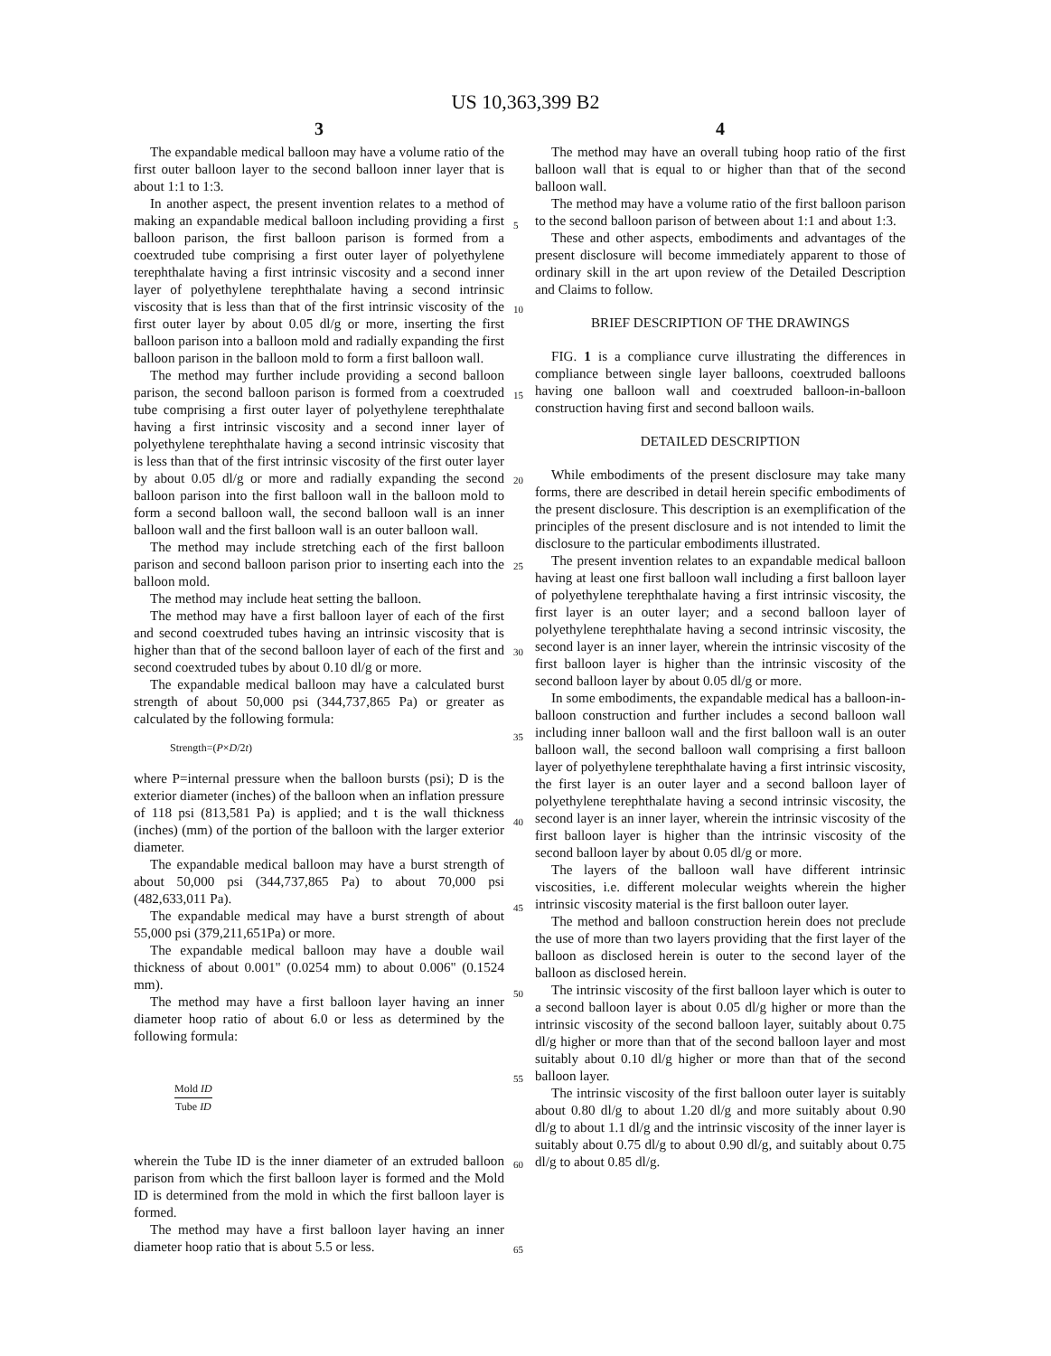US 10,363,399 B2
3
The expandable medical balloon may have a volume ratio of the first outer balloon layer to the second balloon inner layer that is about 1:1 to 1:3.
In another aspect, the present invention relates to a method of making an expandable medical balloon including providing a first balloon parison, the first balloon parison is formed from a coextruded tube comprising a first outer layer of polyethylene terephthalate having a first intrinsic viscosity and a second inner layer of polyethylene terephthalate having a second intrinsic viscosity that is less than that of the first intrinsic viscosity of the first outer layer by about 0.05 dl/g or more, inserting the first balloon parison into a balloon mold and radially expanding the first balloon parison in the balloon mold to form a first balloon wall.
The method may further include providing a second balloon parison, the second balloon parison is formed from a coextruded tube comprising a first outer layer of polyethylene terephthalate having a first intrinsic viscosity and a second inner layer of polyethylene terephthalate having a second intrinsic viscosity that is less than that of the first intrinsic viscosity of the first outer layer by about 0.05 dl/g or more and radially expanding the second balloon parison into the first balloon wall in the balloon mold to form a second balloon wall, the second balloon wall is an inner balloon wall and the first balloon wall is an outer balloon wall.
The method may include stretching each of the first balloon parison and second balloon parison prior to inserting each into the balloon mold.
The method may include heat setting the balloon.
The method may have a first balloon layer of each of the first and second coextruded tubes having an intrinsic viscosity that is higher than that of the second balloon layer of each of the first and second coextruded tubes by about 0.10 dl/g or more.
The expandable medical balloon may have a calculated burst strength of about 50,000 psi (344,737,865 Pa) or greater as calculated by the following formula:
Strength=(P×D/2t)
where P=internal pressure when the balloon bursts (psi); D is the exterior diameter (inches) of the balloon when an inflation pressure of 118 psi (813,581 Pa) is applied; and t is the wall thickness (inches) (mm) of the portion of the balloon with the larger exterior diameter.
The expandable medical balloon may have a burst strength of about 50,000 psi (344,737,865 Pa) to about 70,000 psi (482,633,011 Pa).
The expandable medical may have a burst strength of about 55,000 psi (379,211,651Pa) or more.
The expandable medical balloon may have a double wail thickness of about 0.001" (0.0254 mm) to about 0.006" (0.1524 mm).
The method may have a first balloon layer having an inner diameter hoop ratio of about 6.0 or less as determined by the following formula:
Mold ID Tube ID
wherein the Tube ID is the inner diameter of an extruded balloon parison from which the first balloon layer is formed and the Mold ID is determined from the mold in which the first balloon layer is formed.
The method may have a first balloon layer having an inner diameter hoop ratio that is about 5.5 or less.
5
10
15
20
25
30
35
40
45
50
55
60
65
4
The method may have an overall tubing hoop ratio of the first balloon wall that is equal to or higher than that of the second balloon wall.
The method may have a volume ratio of the first balloon parison to the second balloon parison of between about 1:1 and about 1:3.
These and other aspects, embodiments and advantages of the present disclosure will become immediately apparent to those of ordinary skill in the art upon review of the Detailed Description and Claims to follow.
BRIEF DESCRIPTION OF THE DRAWINGS
FIG. 1 is a compliance curve illustrating the differences in compliance between single layer balloons, coextruded balloons having one balloon wall and coextruded balloon-in-balloon construction having first and second balloon wails.
DETAILED DESCRIPTION
While embodiments of the present disclosure may take many forms, there are described in detail herein specific embodiments of the present disclosure. This description is an exemplification of the principles of the present disclosure and is not intended to limit the disclosure to the particular embodiments illustrated.
The present invention relates to an expandable medical balloon having at least one first balloon wall including a first balloon layer of polyethylene terephthalate having a first intrinsic viscosity, the first layer is an outer layer; and a second balloon layer of polyethylene terephthalate having a second intrinsic viscosity, the second layer is an inner layer, wherein the intrinsic viscosity of the first balloon layer is higher than the intrinsic viscosity of the second balloon layer by about 0.05 dl/g or more.
In some embodiments, the expandable medical has a balloon-in-balloon construction and further includes a second balloon wall including inner balloon wall and the first balloon wall is an outer balloon wall, the second balloon wall comprising a first balloon layer of polyethylene terephthalate having a first intrinsic viscosity, the first layer is an outer layer and a second balloon layer of polyethylene terephthalate having a second intrinsic viscosity, the second layer is an inner layer, wherein the intrinsic viscosity of the first balloon layer is higher than the intrinsic viscosity of the second balloon layer by about 0.05 dl/g or more.
The layers of the balloon wall have different intrinsic viscosities, i.e. different molecular weights wherein the higher intrinsic viscosity material is the first balloon outer layer.
The method and balloon construction herein does not preclude the use of more than two layers providing that the first layer of the balloon as disclosed herein is outer to the second layer of the balloon as disclosed herein.
The intrinsic viscosity of the first balloon layer which is outer to a second balloon layer is about 0.05 dl/g higher or more than the intrinsic viscosity of the second balloon layer, suitably about 0.75 dl/g higher or more than that of the second balloon layer and most suitably about 0.10 dl/g higher or more than that of the second balloon layer.
The intrinsic viscosity of the first balloon outer layer is suitably about 0.80 dl/g to about 1.20 dl/g and more suitably about 0.90 dl/g to about 1.1 dl/g and the intrinsic viscosity of the inner layer is suitably about 0.75 dl/g to about 0.90 dl/g, and suitably about 0.75 dl/g to about 0.85 dl/g.